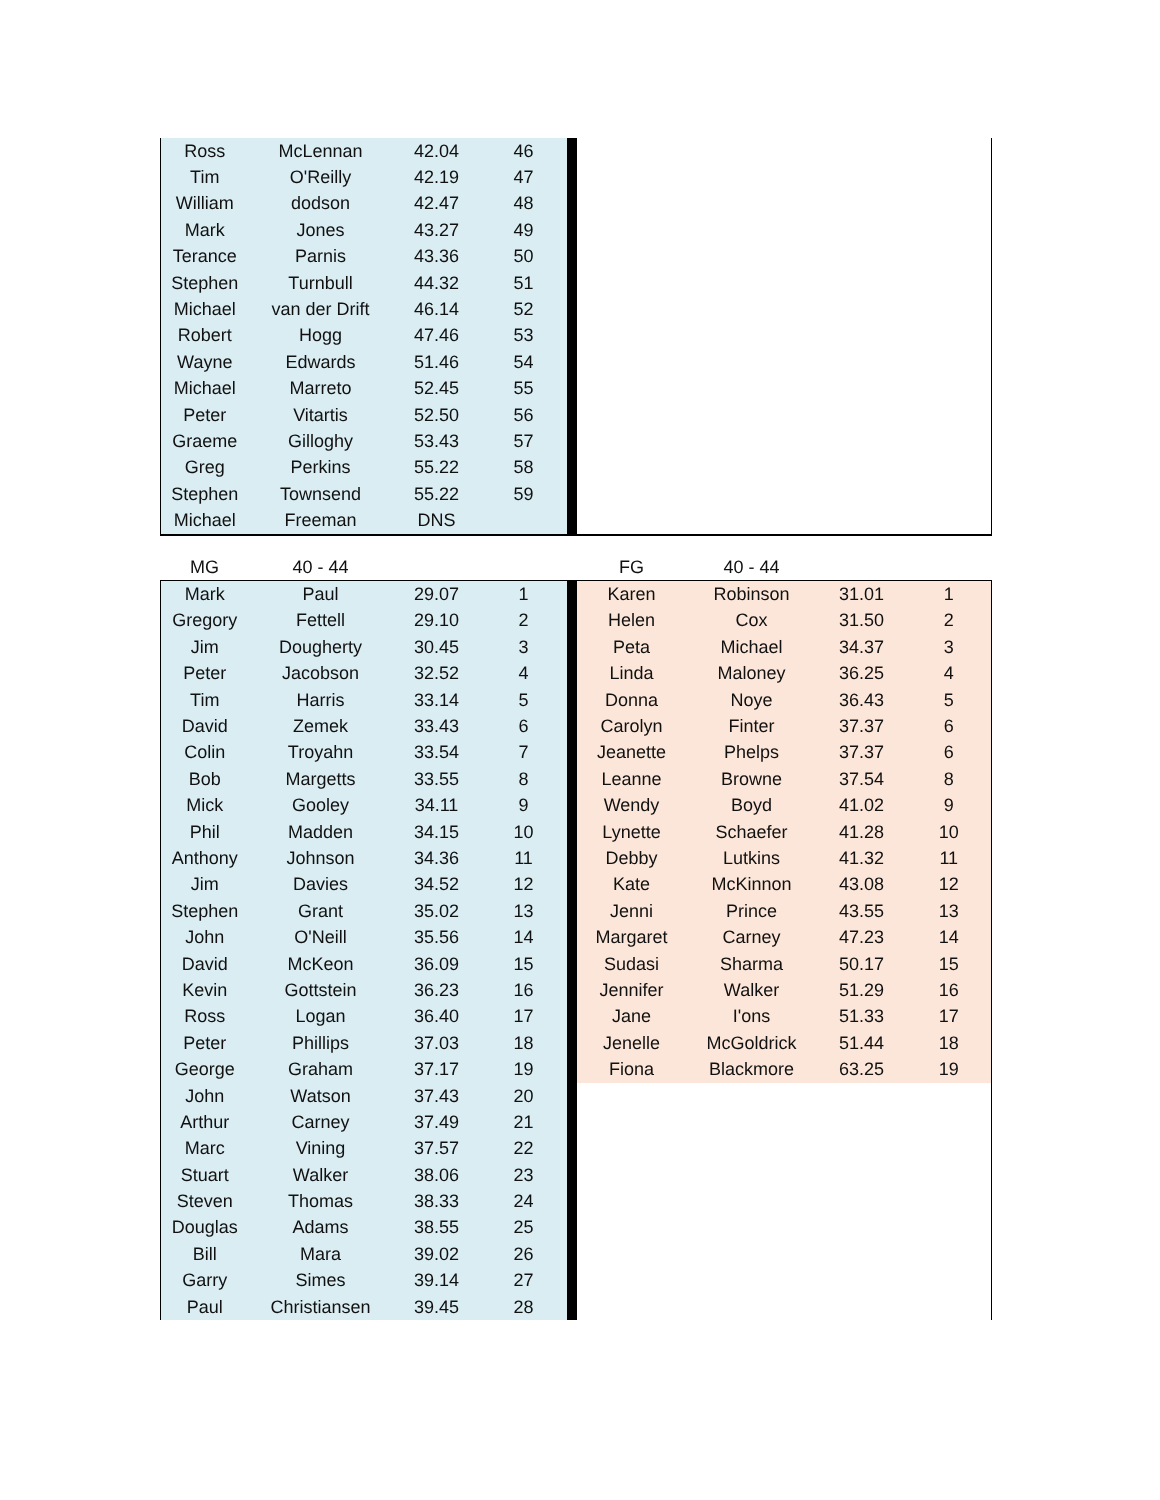| Ross | McLennan | 42.04 | 46 | | |
| Tim | O'Reilly | 42.19 | 47 | | |
| William | dodson | 42.47 | 48 | | |
| Mark | Jones | 43.27 | 49 | | |
| Terance | Parnis | 43.36 | 50 | | |
| Stephen | Turnbull | 44.32 | 51 | | |
| Michael | van der Drift | 46.14 | 52 | | |
| Robert | Hogg | 47.46 | 53 | | |
| Wayne | Edwards | 51.46 | 54 | | |
| Michael | Marreto | 52.45 | 55 | | |
| Peter | Vitartis | 52.50 | 56 | | |
| Graeme | Gilloghy | 53.43 | 57 | | |
| Greg | Perkins | 55.22 | 58 | | |
| Stephen | Townsend | 55.22 | 59 | | |
| Michael | Freeman | DNS | | | |
| MG | 40 - 44 | | | | FG | 40 - 44 | | |
| --- | --- | --- | --- | --- | --- | --- | --- | --- |
| Mark | Paul | 29.07 | 1 | | Karen | Robinson | 31.01 | 1 |
| Gregory | Fettell | 29.10 | 2 | | Helen | Cox | 31.50 | 2 |
| Jim | Dougherty | 30.45 | 3 | | Peta | Michael | 34.37 | 3 |
| Peter | Jacobson | 32.52 | 4 | | Linda | Maloney | 36.25 | 4 |
| Tim | Harris | 33.14 | 5 | | Donna | Noye | 36.43 | 5 |
| David | Zemek | 33.43 | 6 | | Carolyn | Finter | 37.37 | 6 |
| Colin | Troyahn | 33.54 | 7 | | Jeanette | Phelps | 37.37 | 6 |
| Bob | Margetts | 33.55 | 8 | | Leanne | Browne | 37.54 | 8 |
| Mick | Gooley | 34.11 | 9 | | Wendy | Boyd | 41.02 | 9 |
| Phil | Madden | 34.15 | 10 | | Lynette | Schaefer | 41.28 | 10 |
| Anthony | Johnson | 34.36 | 11 | | Debby | Lutkins | 41.32 | 11 |
| Jim | Davies | 34.52 | 12 | | Kate | McKinnon | 43.08 | 12 |
| Stephen | Grant | 35.02 | 13 | | Jenni | Prince | 43.55 | 13 |
| John | O'Neill | 35.56 | 14 | | Margaret | Carney | 47.23 | 14 |
| David | McKeon | 36.09 | 15 | | Sudasi | Sharma | 50.17 | 15 |
| Kevin | Gottstein | 36.23 | 16 | | Jennifer | Walker | 51.29 | 16 |
| Ross | Logan | 36.40 | 17 | | Jane | I'ons | 51.33 | 17 |
| Peter | Phillips | 37.03 | 18 | | Jenelle | McGoldrick | 51.44 | 18 |
| George | Graham | 37.17 | 19 | | Fiona | Blackmore | 63.25 | 19 |
| John | Watson | 37.43 | 20 | | | | | |
| Arthur | Carney | 37.49 | 21 | | | | | |
| Marc | Vining | 37.57 | 22 | | | | | |
| Stuart | Walker | 38.06 | 23 | | | | | |
| Steven | Thomas | 38.33 | 24 | | | | | |
| Douglas | Adams | 38.55 | 25 | | | | | |
| Bill | Mara | 39.02 | 26 | | | | | |
| Garry | Simes | 39.14 | 27 | | | | | |
| Paul | Christiansen | 39.45 | 28 | | | | | |